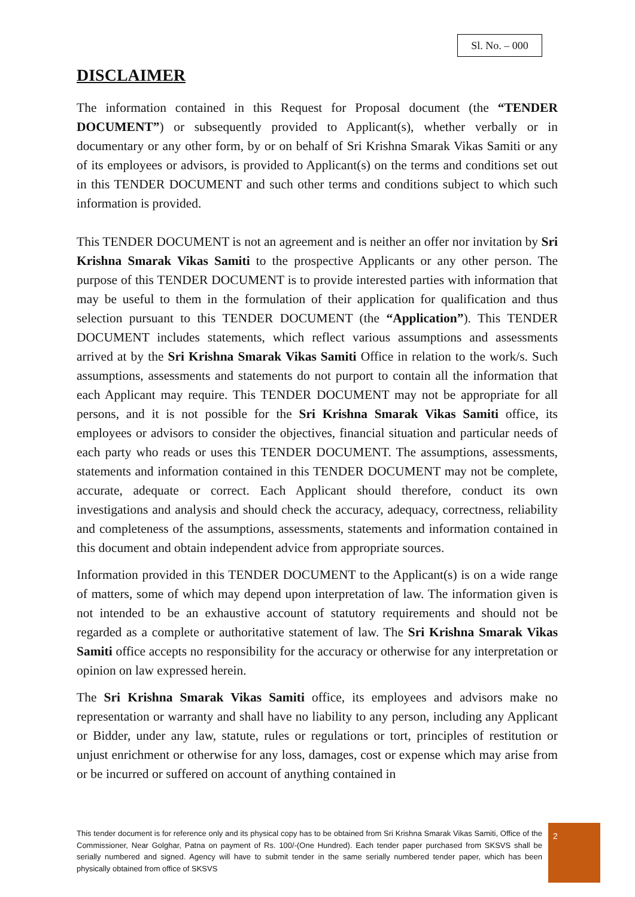Sl. No. – 000
DISCLAIMER
The information contained in this Request for Proposal document (the “TENDER DOCUMENT”) or subsequently provided to Applicant(s), whether verbally or in documentary or any other form, by or on behalf of Sri Krishna Smarak Vikas Samiti or any of its employees or advisors, is provided to Applicant(s) on the terms and conditions set out in this TENDER DOCUMENT and such other terms and conditions subject to which such information is provided.
This TENDER DOCUMENT is not an agreement and is neither an offer nor invitation by Sri Krishna Smarak Vikas Samiti to the prospective Applicants or any other person. The purpose of this TENDER DOCUMENT is to provide interested parties with information that may be useful to them in the formulation of their application for qualification and thus selection pursuant to this TENDER DOCUMENT (the “Application”). This TENDER DOCUMENT includes statements, which reflect various assumptions and assessments arrived at by the Sri Krishna Smarak Vikas Samiti Office in relation to the work/s. Such assumptions, assessments and statements do not purport to contain all the information that each Applicant may require. This TENDER DOCUMENT may not be appropriate for all persons, and it is not possible for the Sri Krishna Smarak Vikas Samiti office, its employees or advisors to consider the objectives, financial situation and particular needs of each party who reads or uses this TENDER DOCUMENT. The assumptions, assessments, statements and information contained in this TENDER DOCUMENT may not be complete, accurate, adequate or correct. Each Applicant should therefore, conduct its own investigations and analysis and should check the accuracy, adequacy, correctness, reliability and completeness of the assumptions, assessments, statements and information contained in this document and obtain independent advice from appropriate sources.
Information provided in this TENDER DOCUMENT to the Applicant(s) is on a wide range of matters, some of which may depend upon interpretation of law. The information given is not intended to be an exhaustive account of statutory requirements and should not be regarded as a complete or authoritative statement of law. The Sri Krishna Smarak Vikas Samiti office accepts no responsibility for the accuracy or otherwise for any interpretation or opinion on law expressed herein.
The Sri Krishna Smarak Vikas Samiti office, its employees and advisors make no representation or warranty and shall have no liability to any person, including any Applicant or Bidder, under any law, statute, rules or regulations or tort, principles of restitution or unjust enrichment or otherwise for any loss, damages, cost or expense which may arise from or be incurred or suffered on account of anything contained in
This tender document is for reference only and its physical copy has to be obtained from Sri Krishna Smarak Vikas Samiti, Office of the Commissioner, Near Golghar, Patna on payment of Rs. 100/-(One Hundred). Each tender paper purchased from SKSVS shall be serially numbered and signed. Agency will have to submit tender in the same serially numbered tender paper, which has been physically obtained from office of SKSVS
2